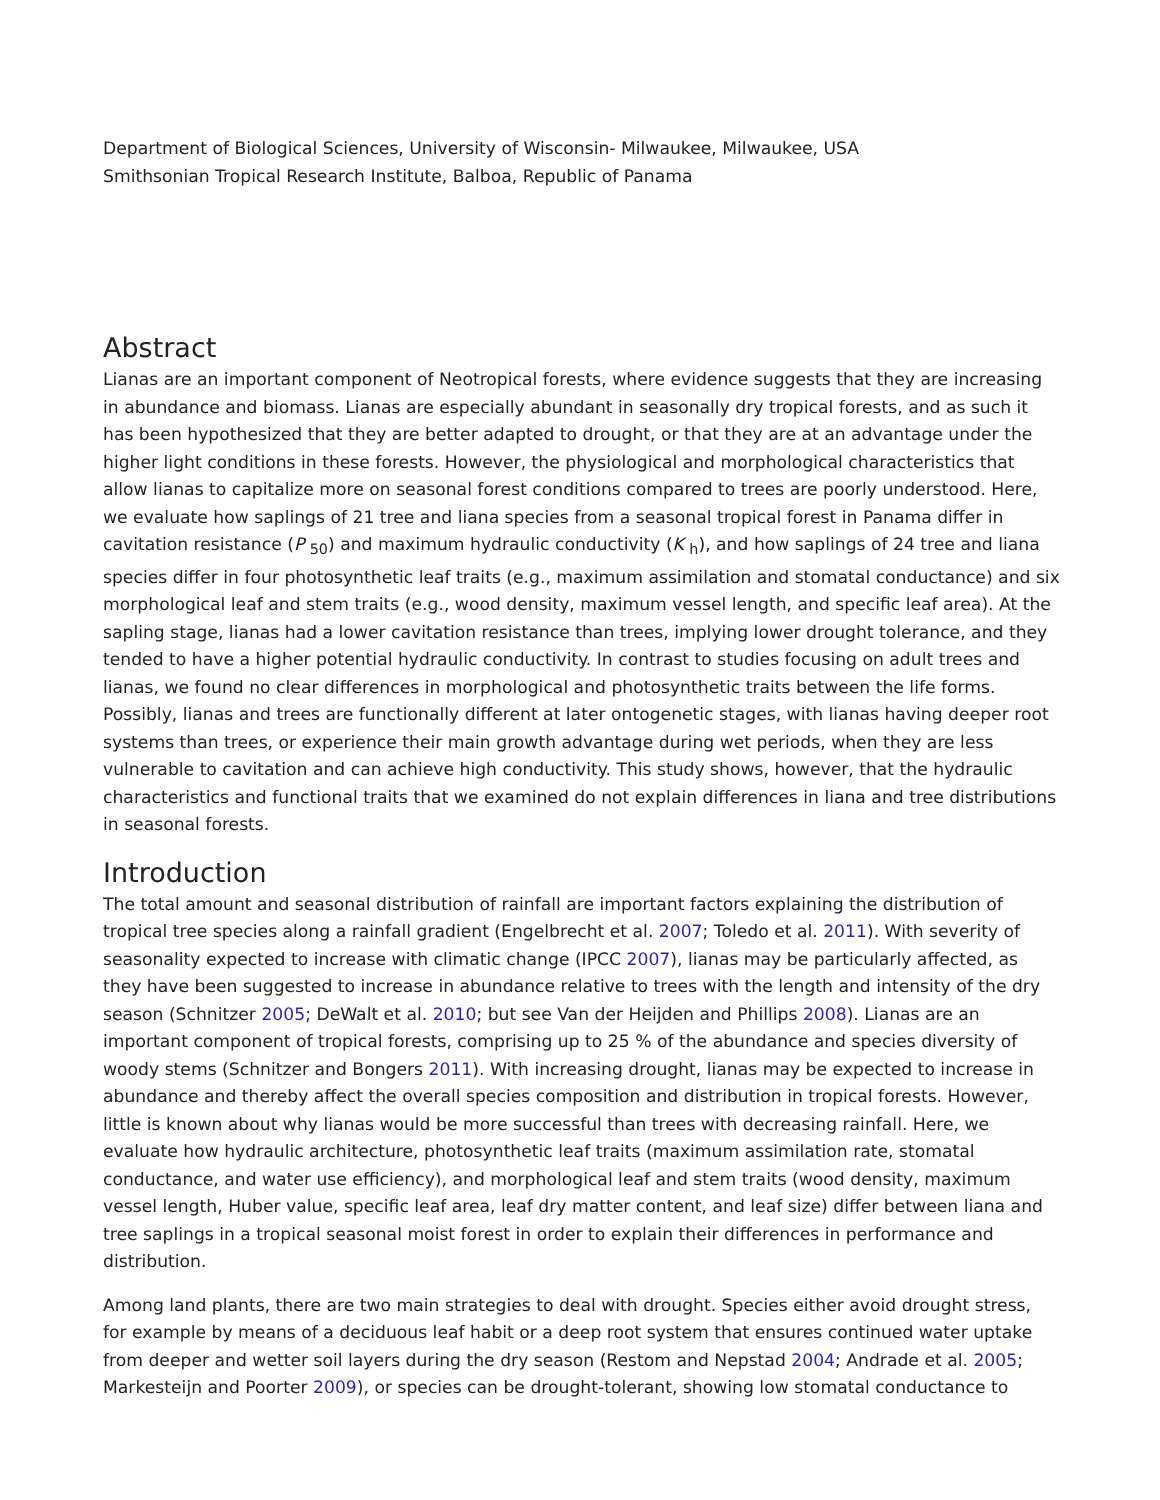Department of Biological Sciences, University of Wisconsin- Milwaukee, Milwaukee, USA
Smithsonian Tropical Research Institute, Balboa, Republic of Panama
Abstract
Lianas are an important component of Neotropical forests, where evidence suggests that they are increasing in abundance and biomass. Lianas are especially abundant in seasonally dry tropical forests, and as such it has been hypothesized that they are better adapted to drought, or that they are at an advantage under the higher light conditions in these forests. However, the physiological and morphological characteristics that allow lianas to capitalize more on seasonal forest conditions compared to trees are poorly understood. Here, we evaluate how saplings of 21 tree and liana species from a seasonal tropical forest in Panama differ in cavitation resistance (P <sub>50</sub>) and maximum hydraulic conductivity (K <sub>h</sub>), and how saplings of 24 tree and liana species differ in four photosynthetic leaf traits (e.g., maximum assimilation and stomatal conductance) and six morphological leaf and stem traits (e.g., wood density, maximum vessel length, and specific leaf area). At the sapling stage, lianas had a lower cavitation resistance than trees, implying lower drought tolerance, and they tended to have a higher potential hydraulic conductivity. In contrast to studies focusing on adult trees and lianas, we found no clear differences in morphological and photosynthetic traits between the life forms. Possibly, lianas and trees are functionally different at later ontogenetic stages, with lianas having deeper root systems than trees, or experience their main growth advantage during wet periods, when they are less vulnerable to cavitation and can achieve high conductivity. This study shows, however, that the hydraulic characteristics and functional traits that we examined do not explain differences in liana and tree distributions in seasonal forests.
Introduction
The total amount and seasonal distribution of rainfall are important factors explaining the distribution of tropical tree species along a rainfall gradient (Engelbrecht et al. 2007; Toledo et al. 2011). With severity of seasonality expected to increase with climatic change (IPCC 2007), lianas may be particularly affected, as they have been suggested to increase in abundance relative to trees with the length and intensity of the dry season (Schnitzer 2005; DeWalt et al. 2010; but see Van der Heijden and Phillips 2008). Lianas are an important component of tropical forests, comprising up to 25 % of the abundance and species diversity of woody stems (Schnitzer and Bongers 2011). With increasing drought, lianas may be expected to increase in abundance and thereby affect the overall species composition and distribution in tropical forests. However, little is known about why lianas would be more successful than trees with decreasing rainfall. Here, we evaluate how hydraulic architecture, photosynthetic leaf traits (maximum assimilation rate, stomatal conductance, and water use efficiency), and morphological leaf and stem traits (wood density, maximum vessel length, Huber value, specific leaf area, leaf dry matter content, and leaf size) differ between liana and tree saplings in a tropical seasonal moist forest in order to explain their differences in performance and distribution.
Among land plants, there are two main strategies to deal with drought. Species either avoid drought stress, for example by means of a deciduous leaf habit or a deep root system that ensures continued water uptake from deeper and wetter soil layers during the dry season (Restom and Nepstad 2004; Andrade et al. 2005; Markesteijn and Poorter 2009), or species can be drought-tolerant, showing low stomatal conductance to